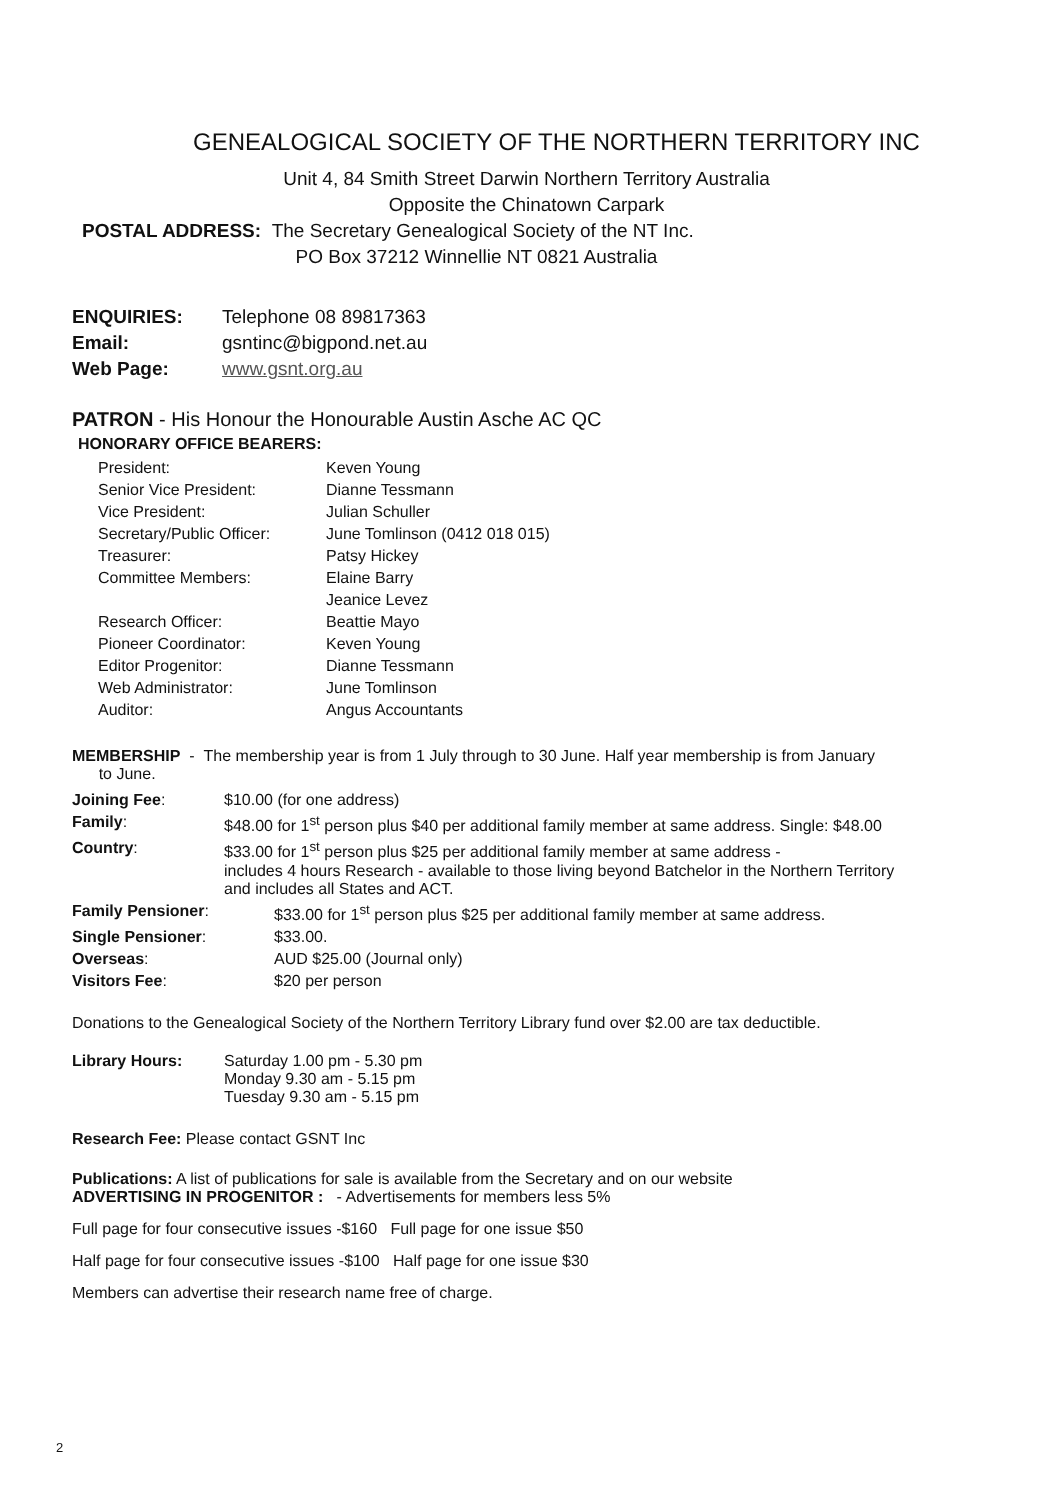GENEALOGICAL SOCIETY OF THE NORTHERN TERRITORY INC
Unit 4, 84 Smith Street Darwin Northern Territory Australia
Opposite the Chinatown Carpark
POSTAL ADDRESS: The Secretary Genealogical Society of the NT Inc.
PO Box 37212 Winnellie NT 0821 Australia
ENQUIRIES: Telephone 08 89817363
Email: gsntinc@bigpond.net.au
Web Page: www.gsnt.org.au
PATRON - His Honour the Honourable Austin Asche AC QC
HONORARY OFFICE BEARERS:
| President: | Keven Young |
| Senior Vice President: | Dianne Tessmann |
| Vice President: | Julian Schuller |
| Secretary/Public Officer: | June Tomlinson (0412 018 015) |
| Treasurer: | Patsy Hickey |
| Committee Members: | Elaine Barry |
| | Jeanice Levez |
| Research Officer: | Beattie Mayo |
| Pioneer Coordinator: | Keven Young |
| Editor Progenitor: | Dianne Tessmann |
| Web Administrator: | June Tomlinson |
| Auditor: | Angus Accountants |
MEMBERSHIP - The membership year is from 1 July through to 30 June. Half year membership is from January
to June.
| Joining Fee : | $10.00 (for one address) |
| Family : | $48.00 for 1<sup>st</sup> person plus $40 per additional family member at same address. Single: $48.00 |
| Country : | $33.00 for 1<sup>st</sup> person plus $25 per additional family member at same address - includes 4 hours Research - available to those living beyond Batchelor in the Northern Territory and includes all States and ACT. |
| Family Pensioner : | $33.00 for 1<sup>st</sup> person plus $25 per additional family member at same address. |
| Single Pensioner : | $33.00. |
| Overseas : | AUD $25.00 (Journal only) |
| Visitors Fee : | $20 per person |
Donations to the Genealogical Society of the Northern Territory Library fund over $2.00 are tax deductible.
| Library Hours: | Saturday 1.00 pm - 5.30 pm Monday 9.30 am - 5.15 pm Tuesday 9.30 am - 5.15 pm |
Research Fee: Please contact GSNT Inc
Publications: A list of publications for sale is available from the Secretary and on our website
ADVERTISING IN PROGENITOR : - Advertisements for members less 5%
Full page for four consecutive issues -$160 Full page for one issue $50
Half page for four consecutive issues -$100 Half page for one issue $30
Members can advertise their research name free of charge.
2